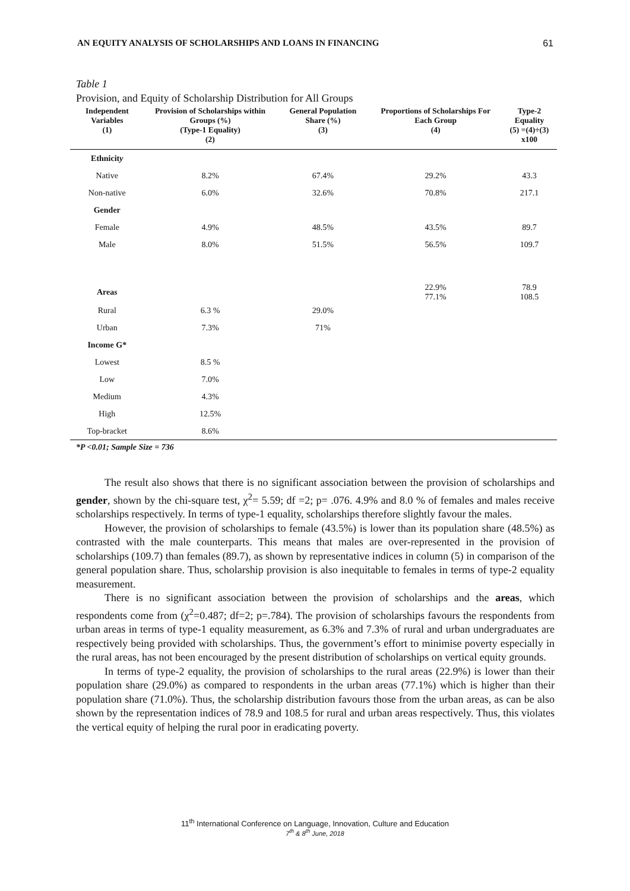AN EQUITY ANALYSIS OF SCHOLARSHIPS AND LOANS IN FINANCING 61
Table 1
Provision, and Equity of Scholarship Distribution for All Groups
| Independent Variables (1) | Provision of Scholarships within Groups (%) (Type-1 Equality) (2) | General Population Share (%) (3) | Proportions of Scholarships For Each Group (4) | Type-2 Equality (5) =(4)÷(3) x100 |
| --- | --- | --- | --- | --- |
| Ethnicit y | | | | |
| Native | 8.2% | 67.4% | 29.2% | 43.3 |
| Non-native | 6.0% | 32.6% | 70.8% | 217.1 |
| Gender | | | | |
| Female | 4.9% | 48.5% | 43.5% | 89.7 |
| Male | 8.0% | 51.5% | 56.5% | 109.7 |
| Area s | | | 22.9% 77.1% | 78.9 108.5 |
| Rural | 6.3 % | 29.0% | | |
| Urban | 7.3% | 71% | | |
| Income G* | | | | |
| Lowest | 8.5 % | | | |
| Low | 7.0% | | | |
| Medium | 4.3% | | | |
| High | 12.5% | | | |
| Top-bracket | 8.6% | | | |
*P <0.01; Sample Size = 736
The result also shows that there is no significant association between the provision of scholarships and gender, shown by the chi-square test, χ<sup>2</sup>= 5.59; df =2; p= .076. 4.9% and 8.0 % of females and males receive scholarships respectively. In terms of type-1 equality, scholarships therefore slightly favour the males.
However, the provision of scholarships to female (43.5%) is lower than its population share (48.5%) as contrasted with the male counterparts. This means that males are over-represented in the provision of scholarships (109.7) than females (89.7), as shown by representative indices in column (5) in comparison of the general population share. Thus, scholarship provision is also inequitable to females in terms of type-2 equality measurement.
There is no significant association between the provision of scholarships and the areas, which respondents come from (χ<sup>2</sup>=0.487; df=2; p=.784). The provision of scholarships favours the respondents from urban areas in terms of type-1 equality measurement, as 6.3% and 7.3% of rural and urban undergraduates are respectively being provided with scholarships. Thus, the government’s effort to minimise poverty especially in the rural areas, has not been encouraged by the present distribution of scholarships on vertical equity grounds.
In terms of type-2 equality, the provision of scholarships to the rural areas (22.9%) is lower than their population share (29.0%) as compared to respondents in the urban areas (77.1%) which is higher than their population share (71.0%). Thus, the scholarship distribution favours those from the urban areas, as can be also shown by the representation indices of 78.9 and 108.5 for rural and urban areas respectively. Thus, this violates the vertical equity of helping the rural poor in eradicating poverty.
11<sup>th</sup> International Conference on Language, Innovation, Culture and Education
7<sup>th</sup> & 8<sup>th</sup> June, 2018